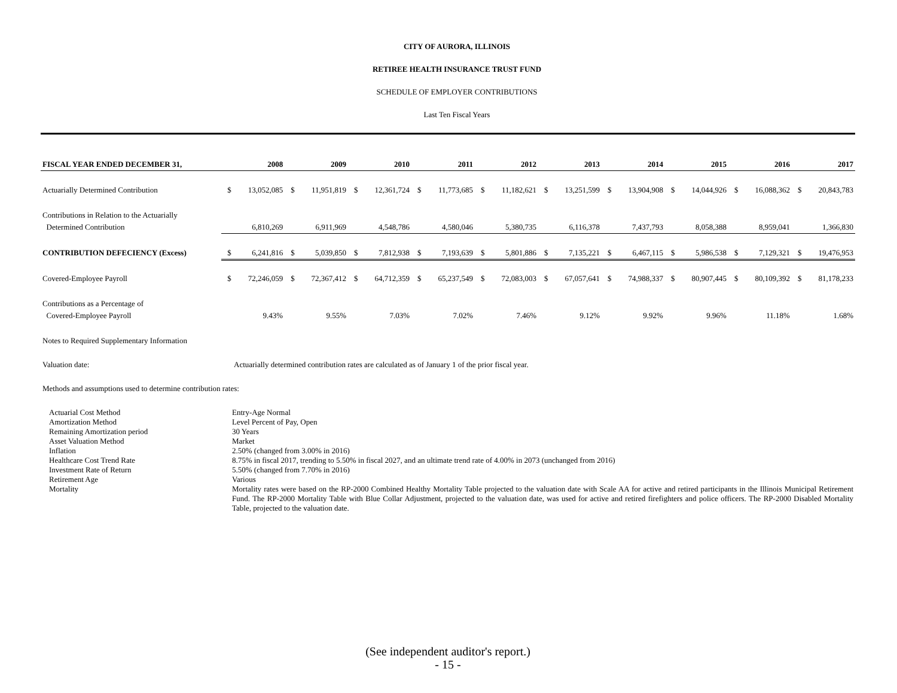CITY OF AURORA, ILLINOIS
RETIREE HEALTH INSURANCE TRUST FUND
SCHEDULE OF EMPLOYER CONTRIBUTIONS
Last Ten Fiscal Years
| FISCAL YEAR ENDED DECEMBER 31, | 2008 | | 2009 | | 2010 | | 2011 | | 2012 | | 2013 | | 2014 | | 2015 | | 2016 | | 2017 | |
| --- | --- | --- | --- | --- | --- | --- | --- | --- | --- | --- | --- | --- | --- | --- | --- | --- | --- | --- | --- | --- |
| Actuarially Determined Contribution | $ | 13,052,085 | $ | 11,951,819 | $ | 12,361,724 | $ | 11,773,685 | $ | 11,182,621 | $ | 13,251,599 | $ | 13,904,908 | $ | 14,044,926 | $ | 16,088,362 | $ | 20,843,783 |
| Contributions in Relation to the Actuarially | | | | | | | | | | | | | | | | | | | | |
| Determined Contribution | | 6,810,269 | | 6,911,969 | | 4,548,786 | | 4,580,046 | | 5,380,735 | | 6,116,378 | | 7,437,793 | | 8,058,388 | | 8,959,041 | | 1,366,830 |
| CONTRIBUTION DEFECIENCY (Excess) | $ | 6,241,816 | $ | 5,039,850 | $ | 7,812,938 | $ | 7,193,639 | $ | 5,801,886 | $ | 7,135,221 | $ | 6,467,115 | $ | 5,986,538 | $ | 7,129,321 | $ | 19,476,953 |
| Covered-Employee Payroll | $ | 72,246,059 | $ | 72,367,412 | $ | 64,712,359 | $ | 65,237,549 | $ | 72,083,003 | $ | 67,057,641 | $ | 74,988,337 | $ | 80,907,445 | $ | 80,109,392 | $ | 81,178,233 |
| Contributions as a Percentage of | | | | | | | | | | | | | | | | | | | | |
| Covered-Employee Payroll | | 9.43% | | 9.55% | | 7.03% | | 7.02% | | 7.46% | | 9.12% | | 9.92% | | 9.96% | | 11.18% | | 1.68% |
Notes to Required Supplementary Information
| Valuation date: | Actuarially determined contribution rates are calculated as of January 1 of the prior fiscal year. |
Methods and assumptions used to determine contribution rates:
| Actuarial Cost Method | Entry-Age Normal |
| Amortization Method | Level Percent of Pay, Open |
| Remaining Amortization period | 30 Years |
| Asset Valuation Method | Market |
| Inflation | 2.50% (changed from 3.00% in 2016) |
| Healthcare Cost Trend Rate | 8.75% in fiscal 2017, trending to 5.50% in fiscal 2027, and an ultimate trend rate of 4.00% in 2073 (unchanged from 2016) |
| Investment Rate of Return | 5.50% (changed from 7.70% in 2016) |
| Retirement Age | Various |
| Mortality | Mortality rates were based on the RP-2000 Combined Healthy Mortality Table projected to the valuation date with Scale AA for active and retired participants in the Illinois Municipal Retirement Fund. The RP-2000 Mortality Table with Blue Collar Adjustment, projected to the valuation date, was used for active and retired firefighters and police officers. The RP-2000 Disabled Mortality Table, projected to the valuation date. |
(See independent auditor's report.)
- 15 -